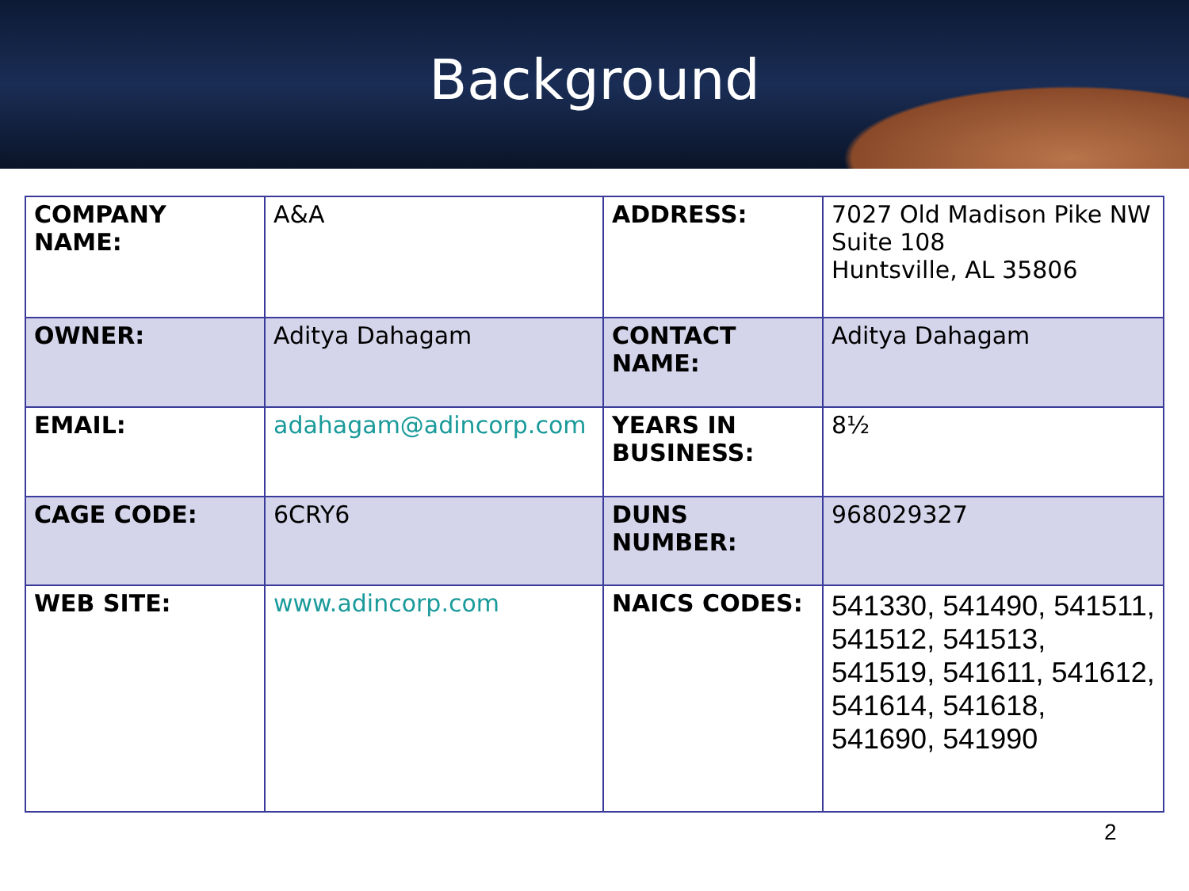Background
| COMPANY NAME: | A&A | ADDRESS: | 7027 Old Madison Pike NW Suite 108 Huntsville, AL 35806 |
| OWNER: | Aditya Dahagam | CONTACT NAME: | Aditya Dahagam |
| EMAIL: | adahagam@adincorp.com | YEARS IN BUSINESS: | 8½ |
| CAGE CODE: | 6CRY6 | DUNS NUMBER: | 968029327 |
| WEB SITE: | www.adincorp.com | NAICS CODES: | 541330, 541490, 541511, 541512, 541513, 541519, 541611, 541612, 541614, 541618, 541690, 541990 |
2